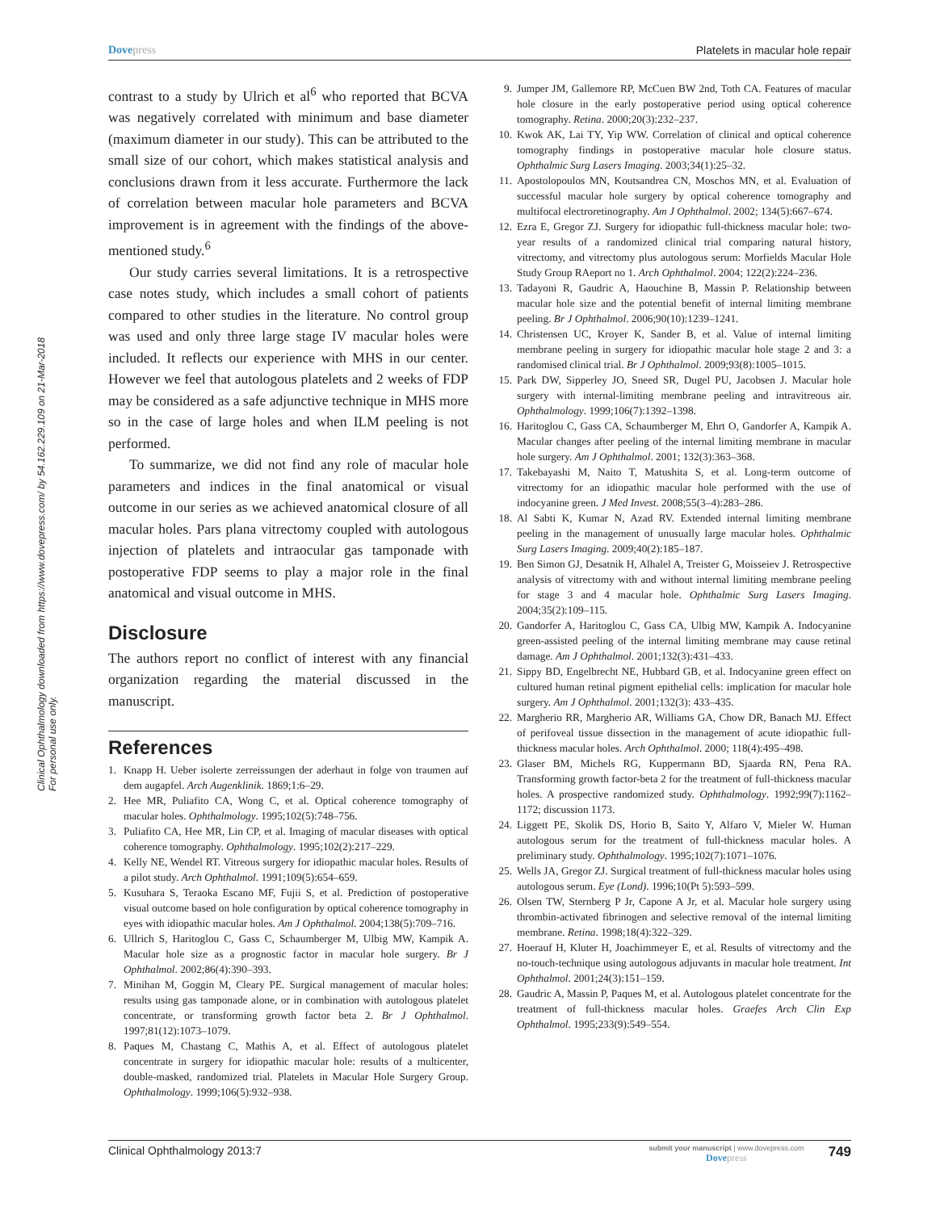Dovepress Platelets in macular hole repair
Clinical Ophthalmology downloaded from https://www.dovepress.com/ by 54.162.229.109 on 21-Mar-2018
For personal use only.
contrast to a study by Ulrich et al<sup>6</sup> who reported that BCVA was negatively correlated with minimum and base diameter (maximum diameter in our study). This can be attributed to the small size of our cohort, which makes statistical analysis and conclusions drawn from it less accurate. Furthermore the lack of correlation between macular hole parameters and BCVA improvement is in agreement with the findings of the above-mentioned study.<sup>6</sup>
Our study carries several limitations. It is a retrospective case notes study, which includes a small cohort of patients compared to other studies in the literature. No control group was used and only three large stage IV macular holes were included. It reflects our experience with MHS in our center. However we feel that autologous platelets and 2 weeks of FDP may be considered as a safe adjunctive technique in MHS more so in the case of large holes and when ILM peeling is not performed.
To summarize, we did not find any role of macular hole parameters and indices in the final anatomical or visual outcome in our series as we achieved anatomical closure of all macular holes. Pars plana vitrectomy coupled with autologous injection of platelets and intraocular gas tamponade with postoperative FDP seems to play a major role in the final anatomical and visual outcome in MHS.
Disclosure
The authors report no conflict of interest with any financial organization regarding the material discussed in the manuscript.
References
1. Knapp H. Ueber isolerte zerreissungen der aderhaut in folge von traumen auf dem augapfel. Arch Augenklinik. 1869;1:6–29.
2. Hee MR, Puliafito CA, Wong C, et al. Optical coherence tomography of macular holes. Ophthalmology. 1995;102(5):748–756.
3. Puliafito CA, Hee MR, Lin CP, et al. Imaging of macular diseases with optical coherence tomography. Ophthalmology. 1995;102(2):217–229.
4. Kelly NE, Wendel RT. Vitreous surgery for idiopathic macular holes. Results of a pilot study. Arch Ophthalmol. 1991;109(5):654–659.
5. Kusuhara S, Teraoka Escano MF, Fujii S, et al. Prediction of postoperative visual outcome based on hole configuration by optical coherence tomography in eyes with idiopathic macular holes. Am J Ophthalmol. 2004;138(5):709–716.
6. Ullrich S, Haritoglou C, Gass C, Schaumberger M, Ulbig MW, Kampik A. Macular hole size as a prognostic factor in macular hole surgery. Br J Ophthalmol. 2002;86(4):390–393.
7. Minihan M, Goggin M, Cleary PE. Surgical management of macular holes: results using gas tamponade alone, or in combination with autologous platelet concentrate, or transforming growth factor beta 2. Br J Ophthalmol. 1997;81(12):1073–1079.
8. Paques M, Chastang C, Mathis A, et al. Effect of autologous platelet concentrate in surgery for idiopathic macular hole: results of a multicenter, double-masked, randomized trial. Platelets in Macular Hole Surgery Group. Ophthalmology. 1999;106(5):932–938.
9. Jumper JM, Gallemore RP, McCuen BW 2nd, Toth CA. Features of macular hole closure in the early postoperative period using optical coherence tomography. Retina. 2000;20(3):232–237.
10. Kwok AK, Lai TY, Yip WW. Correlation of clinical and optical coherence tomography findings in postoperative macular hole closure status. Ophthalmic Surg Lasers Imaging. 2003;34(1):25–32.
11. Apostolopoulos MN, Koutsandrea CN, Moschos MN, et al. Evaluation of successful macular hole surgery by optical coherence tomography and multifocal electroretinography. Am J Ophthalmol. 2002; 134(5):667–674.
12. Ezra E, Gregor ZJ. Surgery for idiopathic full-thickness macular hole: two-year results of a randomized clinical trial comparing natural history, vitrectomy, and vitrectomy plus autologous serum: Morfields Macular Hole Study Group RAeport no 1. Arch Ophthalmol. 2004; 122(2):224–236.
13. Tadayoni R, Gaudric A, Haouchine B, Massin P. Relationship between macular hole size and the potential benefit of internal limiting membrane peeling. Br J Ophthalmol. 2006;90(10):1239–1241.
14. Christensen UC, Kroyer K, Sander B, et al. Value of internal limiting membrane peeling in surgery for idiopathic macular hole stage 2 and 3: a randomised clinical trial. Br J Ophthalmol. 2009;93(8):1005–1015.
15. Park DW, Sipperley JO, Sneed SR, Dugel PU, Jacobsen J. Macular hole surgery with internal-limiting membrane peeling and intravitreous air. Ophthalmology. 1999;106(7):1392–1398.
16. Haritoglou C, Gass CA, Schaumberger M, Ehrt O, Gandorfer A, Kampik A. Macular changes after peeling of the internal limiting membrane in macular hole surgery. Am J Ophthalmol. 2001; 132(3):363–368.
17. Takebayashi M, Naito T, Matushita S, et al. Long-term outcome of vitrectomy for an idiopathic macular hole performed with the use of indocyanine green. J Med Invest. 2008;55(3–4):283–286.
18. Al Sabti K, Kumar N, Azad RV. Extended internal limiting membrane peeling in the management of unusually large macular holes. Ophthalmic Surg Lasers Imaging. 2009;40(2):185–187.
19. Ben Simon GJ, Desatnik H, Alhalel A, Treister G, Moisseiev J. Retrospective analysis of vitrectomy with and without internal limiting membrane peeling for stage 3 and 4 macular hole. Ophthalmic Surg Lasers Imaging. 2004;35(2):109–115.
20. Gandorfer A, Haritoglou C, Gass CA, Ulbig MW, Kampik A. Indocyanine green-assisted peeling of the internal limiting membrane may cause retinal damage. Am J Ophthalmol. 2001;132(3):431–433.
21. Sippy BD, Engelbrecht NE, Hubbard GB, et al. Indocyanine green effect on cultured human retinal pigment epithelial cells: implication for macular hole surgery. Am J Ophthalmol. 2001;132(3): 433–435.
22. Margherio RR, Margherio AR, Williams GA, Chow DR, Banach MJ. Effect of perifoveal tissue dissection in the management of acute idiopathic full-thickness macular holes. Arch Ophthalmol. 2000; 118(4):495–498.
23. Glaser BM, Michels RG, Kuppermann BD, Sjaarda RN, Pena RA. Transforming growth factor-beta 2 for the treatment of full-thickness macular holes. A prospective randomized study. Ophthalmology. 1992;99(7):1162–1172; discussion 1173.
24. Liggett PE, Skolik DS, Horio B, Saito Y, Alfaro V, Mieler W. Human autologous serum for the treatment of full-thickness macular holes. A preliminary study. Ophthalmology. 1995;102(7):1071–1076.
25. Wells JA, Gregor ZJ. Surgical treatment of full-thickness macular holes using autologous serum. Eye (Lond). 1996;10(Pt 5):593–599.
26. Olsen TW, Sternberg P Jr, Capone A Jr, et al. Macular hole surgery using thrombin-activated fibrinogen and selective removal of the internal limiting membrane. Retina. 1998;18(4):322–329.
27. Hoerauf H, Kluter H, Joachimmeyer E, et al. Results of vitrectomy and the no-touch-technique using autologous adjuvants in macular hole treatment. Int Ophthalmol. 2001;24(3):151–159.
28. Gaudric A, Massin P, Paques M, et al. Autologous platelet concentrate for the treatment of full-thickness macular holes. Graefes Arch Clin Exp Ophthalmol. 1995;233(9):549–554.
Clinical Ophthalmology 2013:7 submit your manuscript | www.dovepress.com
Dovepress 749